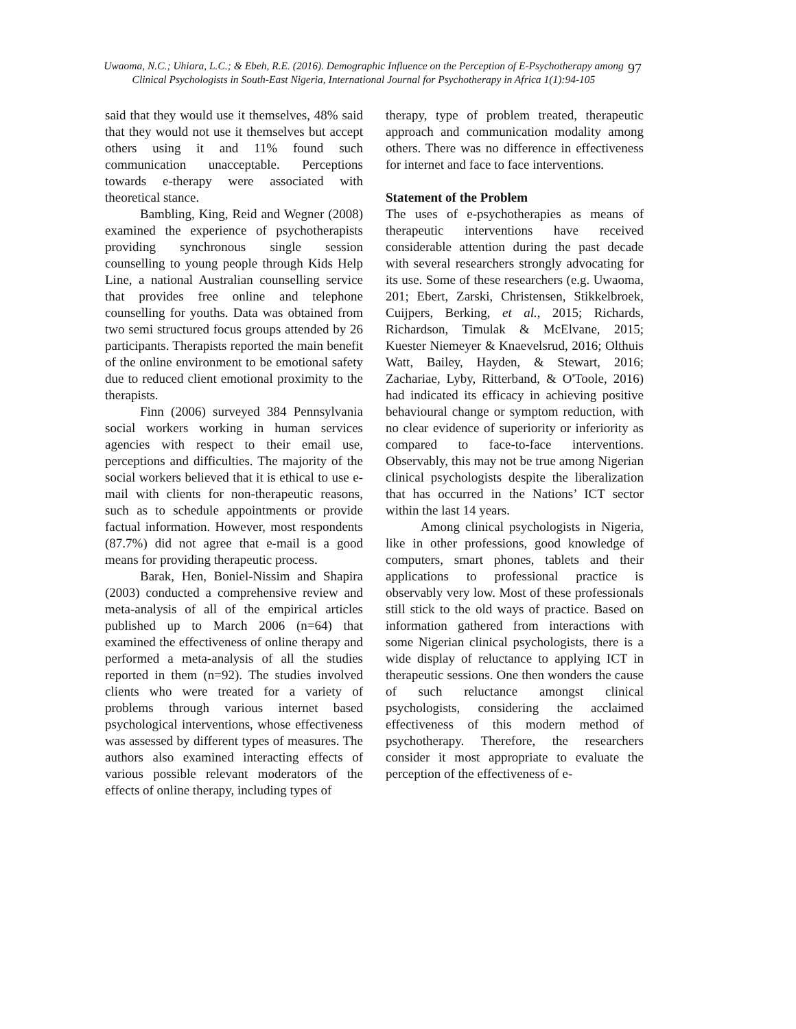Uwaoma, N.C.; Uhiara, L.C.; & Ebeh, R.E. (2016). Demographic Influence on the Perception of E-Psychotherapy among Clinical Psychologists in South-East Nigeria, International Journal for Psychotherapy in Africa 1(1):94-105
97
said that they would use it themselves, 48% said that they would not use it themselves but accept others using it and 11% found such communication unacceptable. Perceptions towards e-therapy were associated with theoretical stance.
Bambling, King, Reid and Wegner (2008) examined the experience of psychotherapists providing synchronous single session counselling to young people through Kids Help Line, a national Australian counselling service that provides free online and telephone counselling for youths. Data was obtained from two semi structured focus groups attended by 26 participants. Therapists reported the main benefit of the online environment to be emotional safety due to reduced client emotional proximity to the therapists.
Finn (2006) surveyed 384 Pennsylvania social workers working in human services agencies with respect to their email use, perceptions and difficulties. The majority of the social workers believed that it is ethical to use e-mail with clients for non-therapeutic reasons, such as to schedule appointments or provide factual information. However, most respondents (87.7%) did not agree that e-mail is a good means for providing therapeutic process.
Barak, Hen, Boniel-Nissim and Shapira (2003) conducted a comprehensive review and meta-analysis of all of the empirical articles published up to March 2006 (n=64) that examined the effectiveness of online therapy and performed a meta-analysis of all the studies reported in them (n=92). The studies involved clients who were treated for a variety of problems through various internet based psychological interventions, whose effectiveness was assessed by different types of measures. The authors also examined interacting effects of various possible relevant moderators of the effects of online therapy, including types of
therapy, type of problem treated, therapeutic approach and communication modality among others. There was no difference in effectiveness for internet and face to face interventions.
Statement of the Problem
The uses of e-psychotherapies as means of therapeutic interventions have received considerable attention during the past decade with several researchers strongly advocating for its use. Some of these researchers (e.g. Uwaoma, 201; Ebert, Zarski, Christensen, Stikkelbroek, Cuijpers, Berking, et al., 2015; Richards, Richardson, Timulak & McElvane, 2015; Kuester Niemeyer & Knaevelsrud, 2016; Olthuis Watt, Bailey, Hayden, & Stewart, 2016; Zachariae, Lyby, Ritterband, & O'Toole, 2016) had indicated its efficacy in achieving positive behavioural change or symptom reduction, with no clear evidence of superiority or inferiority as compared to face-to-face interventions. Observably, this may not be true among Nigerian clinical psychologists despite the liberalization that has occurred in the Nations’ ICT sector within the last 14 years.
Among clinical psychologists in Nigeria, like in other professions, good knowledge of computers, smart phones, tablets and their applications to professional practice is observably very low. Most of these professionals still stick to the old ways of practice. Based on information gathered from interactions with some Nigerian clinical psychologists, there is a wide display of reluctance to applying ICT in therapeutic sessions. One then wonders the cause of such reluctance amongst clinical psychologists, considering the acclaimed effectiveness of this modern method of psychotherapy. Therefore, the researchers consider it most appropriate to evaluate the perception of the effectiveness of e-